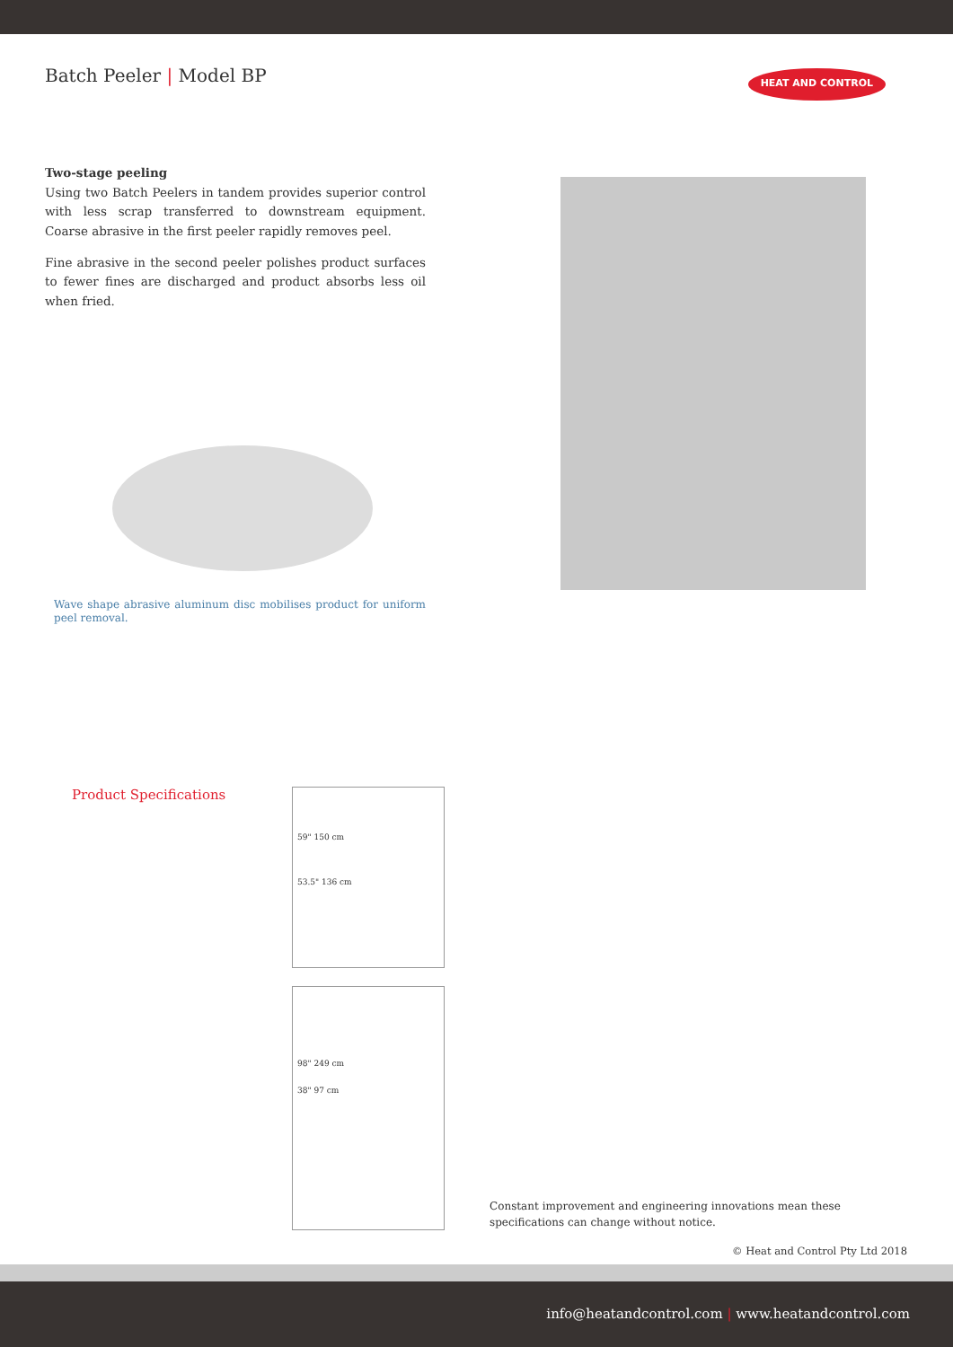Batch Peeler | Model BP
HEAT AND CONTROL
Two-stage peeling
Using two Batch Peelers in tandem provides superior control with less scrap transferred to downstream equipment. Coarse abrasive in the first peeler rapidly removes peel.
Fine abrasive in the second peeler polishes product surfaces to fewer fines are discharged and product absorbs less oil when fried.
Wave shape abrasive aluminum disc mobilises product for uniform peel removal.
Product Specifications
59" 150 cm
53.5" 136 cm
98" 249 cm
38" 97 cm
Constant improvement and engineering innovations mean these
specifications can change without notice.
© Heat and Control Pty Ltd 2018
info@heatandcontrol.com | www.heatandcontrol.com